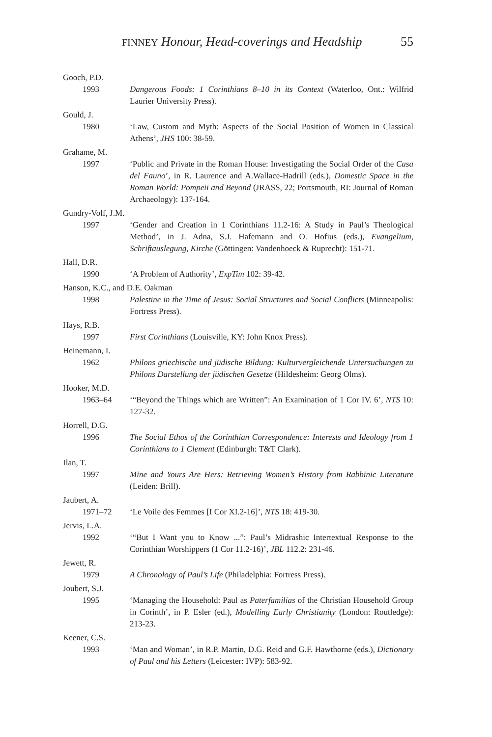FINNEY Honour, Head-coverings and Headship 55
Gooch, P.D.
1993 Dangerous Foods: 1 Corinthians 8–10 in its Context (Waterloo, Ont.: Wilfrid Laurier University Press).
Gould, J.
1980 ‘Law, Custom and Myth: Aspects of the Social Position of Women in Classical Athens’, JHS 100: 38-59.
Grahame, M.
1997 ‘Public and Private in the Roman House: Investigating the Social Order of the Casa del Fauno’, in R. Laurence and A.Wallace-Hadrill (eds.), Domestic Space in the Roman World: Pompeii and Beyond (JRASS, 22; Portsmouth, RI: Journal of Roman Archaeology): 137-164.
Gundry-Volf, J.M.
1997 ‘Gender and Creation in 1 Corinthians 11.2-16: A Study in Paul’s Theological Method’, in J. Adna, S.J. Hafemann and O. Hofius (eds.), Evangelium, Schriftauslegung, Kirche (Göttingen: Vandenhoeck & Ruprecht): 151-71.
Hall, D.R.
1990 ‘A Problem of Authority’, ExpTim 102: 39-42.
Hanson, K.C., and D.E. Oakman
1998 Palestine in the Time of Jesus: Social Structures and Social Conflicts (Minneapolis: Fortress Press).
Hays, R.B.
1997 First Corinthians (Louisville, KY: John Knox Press).
Heinemann, I.
1962 Philons griechische und jüdische Bildung: Kulturvergleichende Untersuchungen zu Philons Darstellung der jüdischen Gesetze (Hildesheim: Georg Olms).
Hooker, M.D.
1963–64 ‘“Beyond the Things which are Written”: An Examination of 1 Cor IV. 6’, NTS 10: 127-32.
Horrell, D.G.
1996 The Social Ethos of the Corinthian Correspondence: Interests and Ideology from 1 Corinthians to 1 Clement (Edinburgh: T&T Clark).
Ilan, T.
1997 Mine and Yours Are Hers: Retrieving Women’s History from Rabbinic Literature (Leiden: Brill).
Jaubert, A.
1971–72 ‘Le Voile des Femmes [I Cor XI.2-16]’, NTS 18: 419-30.
Jervis, L.A.
1992 ‘“But I Want you to Know ...”: Paul’s Midrashic Intertextual Response to the Corinthian Worshippers (1 Cor 11.2-16)’, JBL 112.2: 231-46.
Jewett, R.
1979 A Chronology of Paul’s Life (Philadelphia: Fortress Press).
Joubert, S.J.
1995 ‘Managing the Household: Paul as Paterfamilias of the Christian Household Group in Corinth’, in P. Esler (ed.), Modelling Early Christianity (London: Routledge): 213-23.
Keener, C.S.
1993 ‘Man and Woman’, in R.P. Martin, D.G. Reid and G.F. Hawthorne (eds.), Dictionary of Paul and his Letters (Leicester: IVP): 583-92.